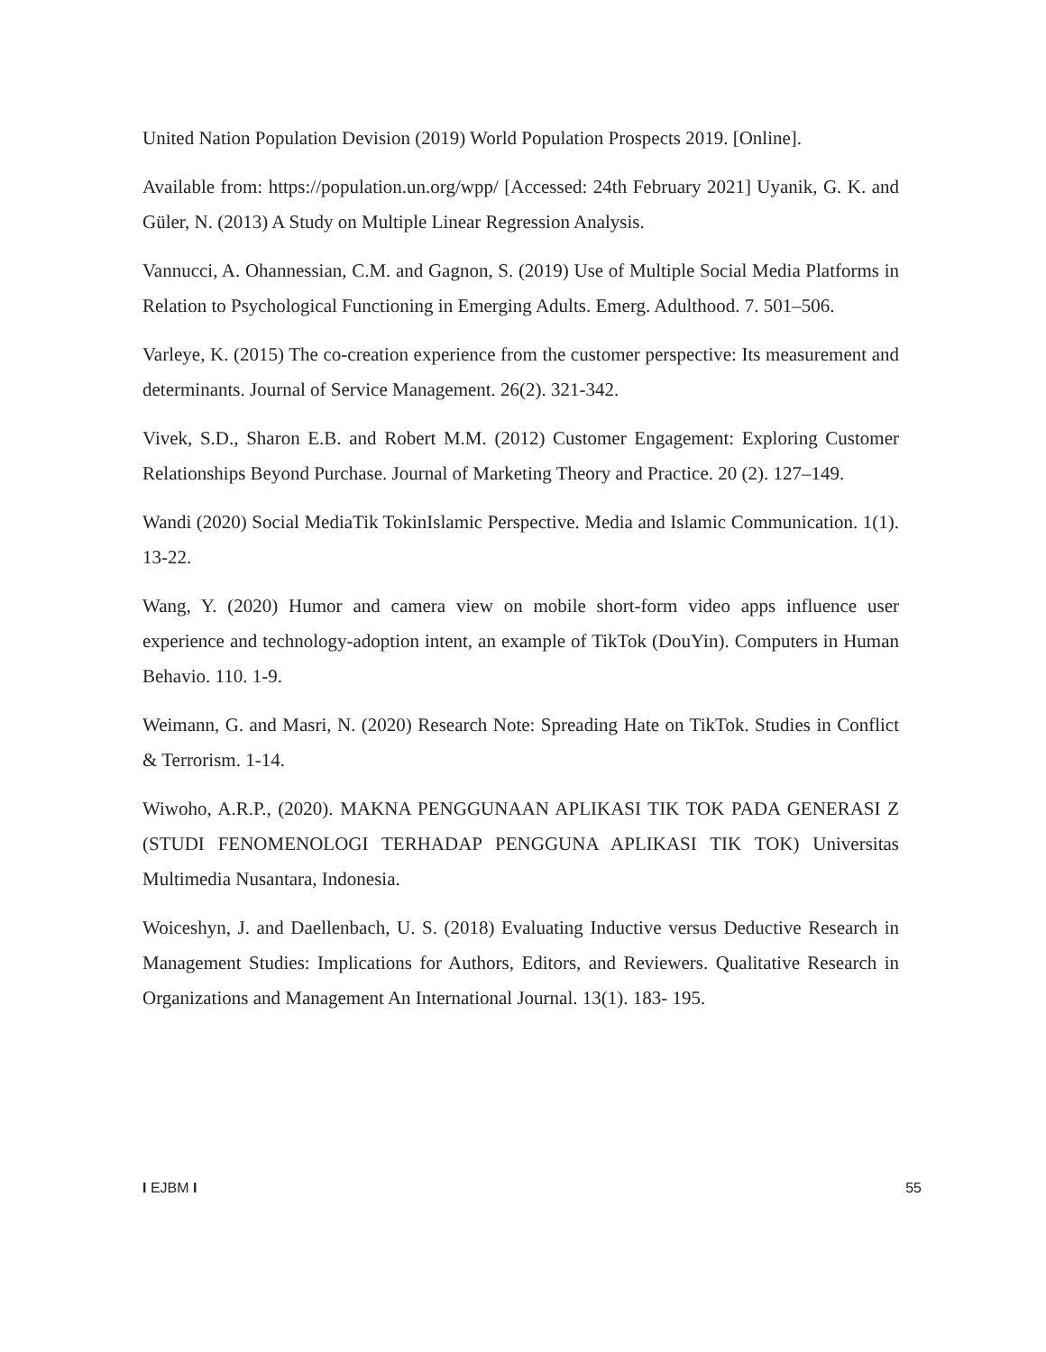United Nation Population Devision (2019) World Population Prospects 2019. [Online].
Available from: https://population.un.org/wpp/ [Accessed: 24th February 2021] Uyanik, G. K. and Güler, N. (2013) A Study on Multiple Linear Regression Analysis.
Vannucci, A. Ohannessian, C.M. and Gagnon, S. (2019) Use of Multiple Social Media Platforms in Relation to Psychological Functioning in Emerging Adults. Emerg. Adulthood. 7. 501–506.
Varleye, K. (2015) The co-creation experience from the customer perspective: Its measurement and determinants. Journal of Service Management. 26(2). 321-342.
Vivek, S.D., Sharon E.B. and Robert M.M. (2012) Customer Engagement: Exploring Customer Relationships Beyond Purchase. Journal of Marketing Theory and Practice. 20 (2). 127–149.
Wandi (2020) Social MediaTik TokinIslamic Perspective. Media and Islamic Communication. 1(1). 13-22.
Wang, Y. (2020) Humor and camera view on mobile short-form video apps influence user experience and technology-adoption intent, an example of TikTok (DouYin). Computers in Human Behavio. 110. 1-9.
Weimann, G. and Masri, N. (2020) Research Note: Spreading Hate on TikTok. Studies in Conflict & Terrorism. 1-14.
Wiwoho, A.R.P., (2020). MAKNA PENGGUNAAN APLIKASI TIK TOK PADA GENERASI Z (STUDI FENOMENOLOGI TERHADAP PENGGUNA APLIKASI TIK TOK) Universitas Multimedia Nusantara, Indonesia.
Woiceshyn, J. and Daellenbach, U. S. (2018) Evaluating Inductive versus Deductive Research in Management Studies: Implications for Authors, Editors, and Reviewers. Qualitative Research in Organizations and Management An International Journal. 13(1). 183- 195.
I EJBM I 55